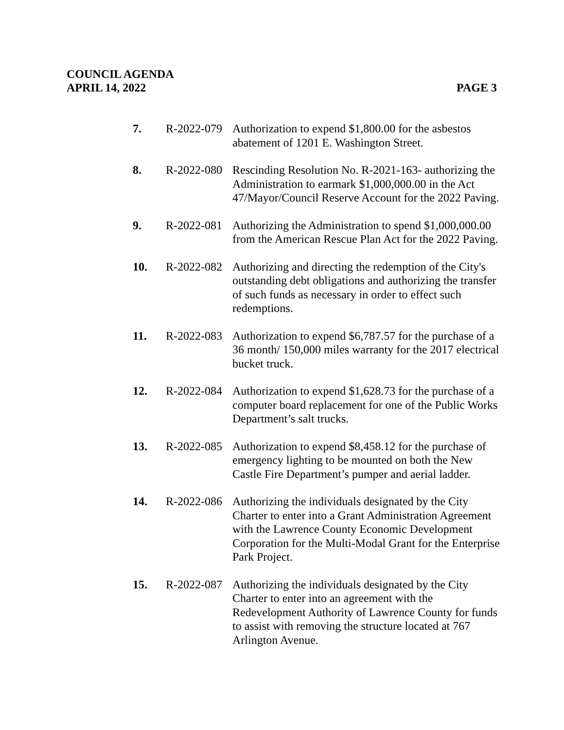COUNCIL AGENDA
APRIL 14, 2022 PAGE 3
7. R-2022-079
Authorization to expend $1,800.00 for the asbestos abatement of 1201 E. Washington Street.
8. R-2022-080
Rescinding Resolution No. R-2021-163- authorizing the Administration to earmark $1,000,000.00 in the Act 47/Mayor/Council Reserve Account for the 2022 Paving.
9. R-2022-081
Authorizing the Administration to spend $1,000,000.00 from the American Rescue Plan Act for the 2022 Paving.
10. R-2022-082
Authorizing and directing the redemption of the City's outstanding debt obligations and authorizing the transfer of such funds as necessary in order to effect such redemptions.
11. R-2022-083
Authorization to expend $6,787.57 for the purchase of a 36 month/ 150,000 miles warranty for the 2017 electrical bucket truck.
12. R-2022-084
Authorization to expend $1,628.73 for the purchase of a computer board replacement for one of the Public Works Department’s salt trucks.
13. R-2022-085
Authorization to expend $8,458.12 for the purchase of emergency lighting to be mounted on both the New Castle Fire Department’s pumper and aerial ladder.
14. R-2022-086
Authorizing the individuals designated by the City Charter to enter into a Grant Administration Agreement with the Lawrence County Economic Development Corporation for the Multi-Modal Grant for the Enterprise Park Project.
15. R-2022-087
Authorizing the individuals designated by the City Charter to enter into an agreement with the Redevelopment Authority of Lawrence County for funds to assist with removing the structure located at 767 Arlington Avenue.